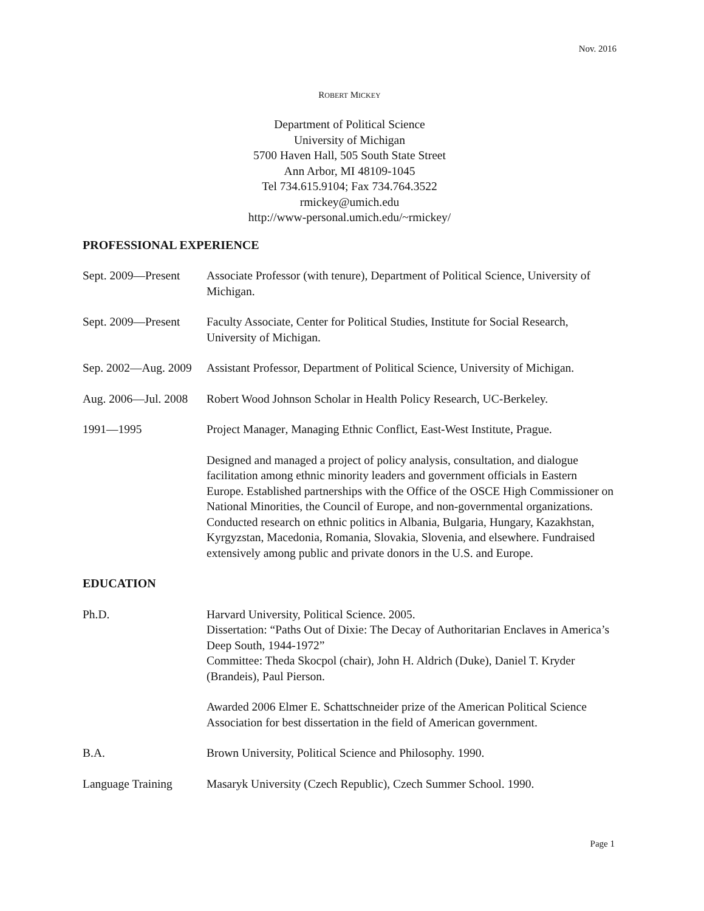Nov. 2016
ROBERT MICKEY
Department of Political Science
University of Michigan
5700 Haven Hall, 505 South State Street
Ann Arbor, MI 48109-1045
Tel 734.615.9104; Fax 734.764.3522
rmickey@umich.edu
http://www-personal.umich.edu/~rmickey/
PROFESSIONAL EXPERIENCE
Sept. 2009—Present
Associate Professor (with tenure), Department of Political Science, University of Michigan.
Sept. 2009—Present
Faculty Associate, Center for Political Studies, Institute for Social Research, University of Michigan.
Sep. 2002—Aug. 2009
Assistant Professor, Department of Political Science, University of Michigan.
Aug. 2006—Jul. 2008
Robert Wood Johnson Scholar in Health Policy Research, UC-Berkeley.
1991—1995 Project Manager, Managing Ethnic Conflict, East-West Institute, Prague.
Designed and managed a project of policy analysis, consultation, and dialogue facilitation among ethnic minority leaders and government officials in Eastern Europe. Established partnerships with the Office of the OSCE High Commissioner on National Minorities, the Council of Europe, and non-governmental organizations. Conducted research on ethnic politics in Albania, Bulgaria, Hungary, Kazakhstan, Kyrgyzstan, Macedonia, Romania, Slovakia, Slovenia, and elsewhere. Fundraised extensively among public and private donors in the U.S. and Europe.
EDUCATION
Ph.D. Harvard University, Political Science. 2005.
Dissertation: “Paths Out of Dixie: The Decay of Authoritarian Enclaves in America’s Deep South, 1944-1972”
Committee: Theda Skocpol (chair), John H. Aldrich (Duke), Daniel T. Kryder (Brandeis), Paul Pierson.
Awarded 2006 Elmer E. Schattschneider prize of the American Political Science Association for best dissertation in the field of American government.
B.A. Brown University, Political Science and Philosophy. 1990.
Language Training Masaryk University (Czech Republic), Czech Summer School. 1990.
Page 1